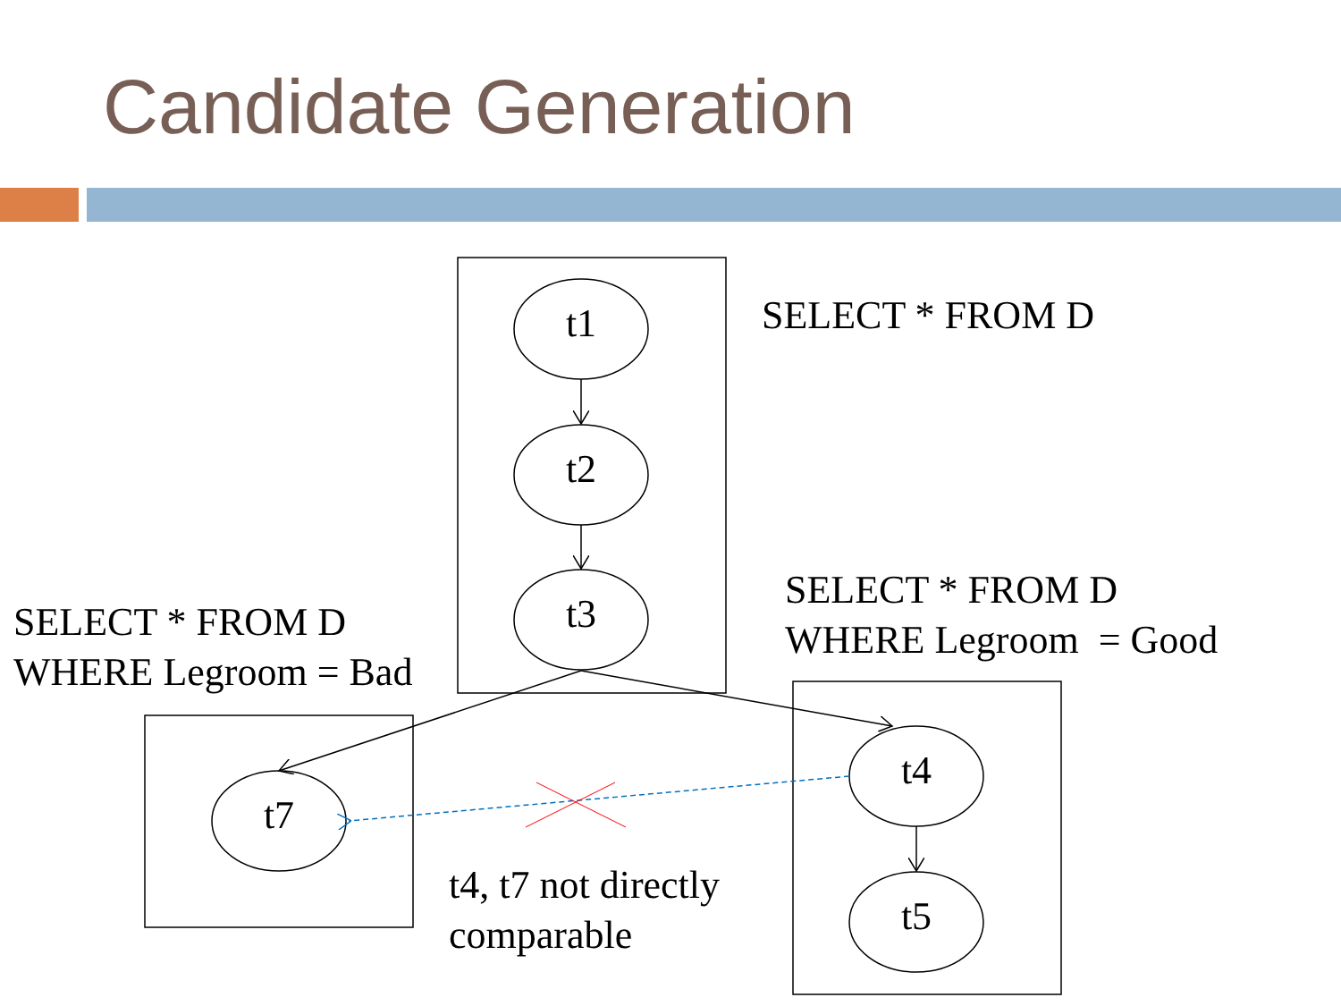Candidate Generation
t1
t2
t3
t7
t4
t5
SELECT * FROM D
SELECT * FROM D
WHERE Legroom = Good
SELECT * FROM D
WHERE Legroom = Bad
t4, t7 not directly
comparable